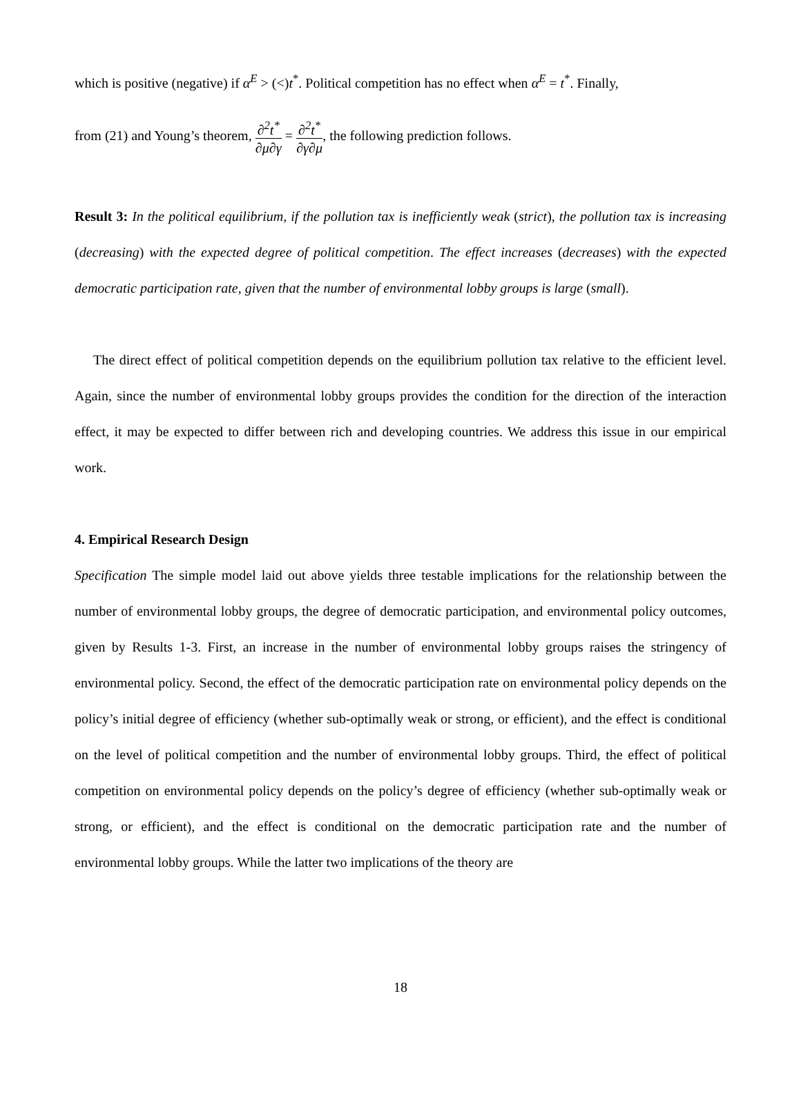which is positive (negative) if α<sup>E</sup> > (<)t<sup>*</sup>. Political competition has no effect when α<sup>E</sup> = t<sup>*</sup>. Finally,
from (21) and Young’s theorem, ∂<sup>2</sup>t<sup>*</sup> ∂μ∂γ = ∂<sup>2</sup>t<sup>*</sup> ∂γ∂μ, the following prediction follows.
Result 3: In the political equilibrium, if the pollution tax is inefficiently weak (strict), the pollution tax is increasing (decreasing) with the expected degree of political competition. The effect increases (decreases) with the expected democratic participation rate, given that the number of environmental lobby groups is large (small).
The direct effect of political competition depends on the equilibrium pollution tax relative to the efficient level. Again, since the number of environmental lobby groups provides the condition for the direction of the interaction effect, it may be expected to differ between rich and developing countries. We address this issue in our empirical work.
4. Empirical Research Design
Specification The simple model laid out above yields three testable implications for the relationship between the number of environmental lobby groups, the degree of democratic participation, and environmental policy outcomes, given by Results 1-3. First, an increase in the number of environmental lobby groups raises the stringency of environmental policy. Second, the effect of the democratic participation rate on environmental policy depends on the policy’s initial degree of efficiency (whether sub-optimally weak or strong, or efficient), and the effect is conditional on the level of political competition and the number of environmental lobby groups. Third, the effect of political competition on environmental policy depends on the policy’s degree of efficiency (whether sub-optimally weak or strong, or efficient), and the effect is conditional on the democratic participation rate and the number of environmental lobby groups. While the latter two implications of the theory are
18